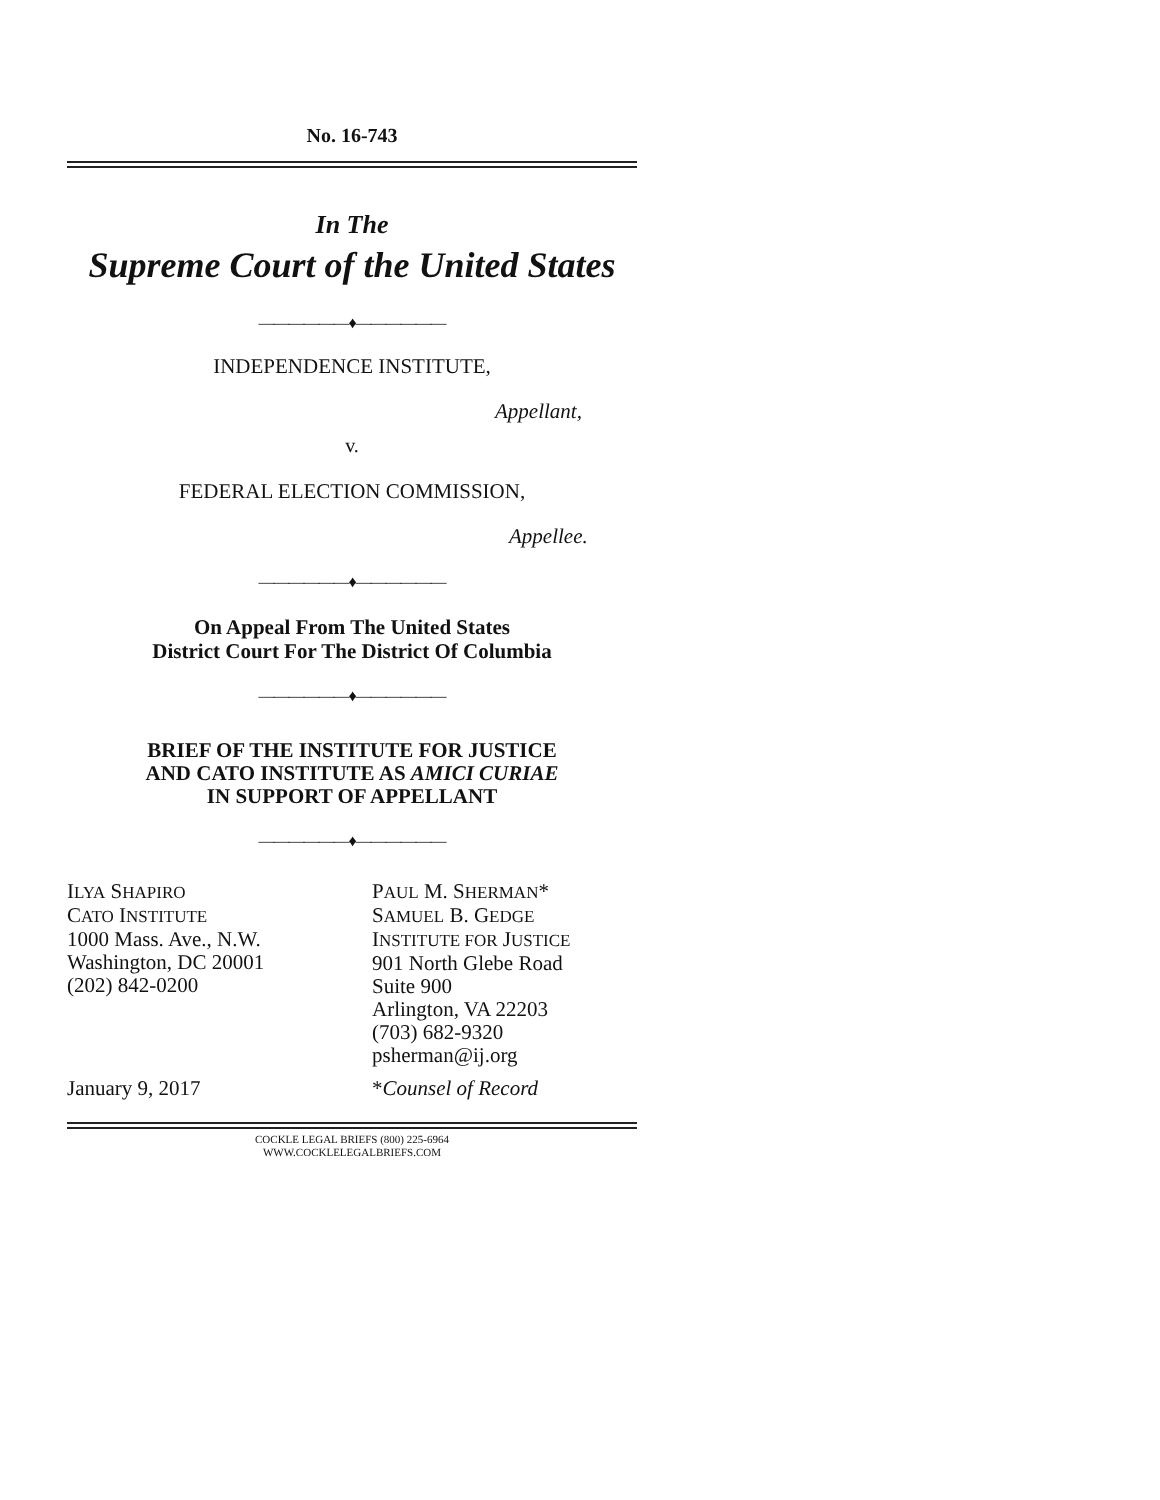No. 16-743
In The
Supreme Court of the United States
——————♦——————
INDEPENDENCE INSTITUTE,
Appellant,
v.
FEDERAL ELECTION COMMISSION,
Appellee.
——————♦——————
On Appeal From The United States
District Court For The District Of Columbia
——————♦——————
BRIEF OF THE INSTITUTE FOR JUSTICE
AND CATO INSTITUTE AS AMICI CURIAE
IN SUPPORT OF APPELLANT
——————♦——————
ILYA SHAPIRO
CATO INSTITUTE
1000 Mass. Ave., N.W.
Washington, DC 20001
(202) 842-0200
PAUL M. SHERMAN*
SAMUEL B. GEDGE
INSTITUTE FOR JUSTICE
901 North Glebe Road
Suite 900
Arlington, VA 22203
(703) 682-9320
psherman@ij.org
January 9, 2017 *Counsel of Record
COCKLE LEGAL BRIEFS (800) 225-6964
WWW.COCKLELEGALBRIEFS.COM